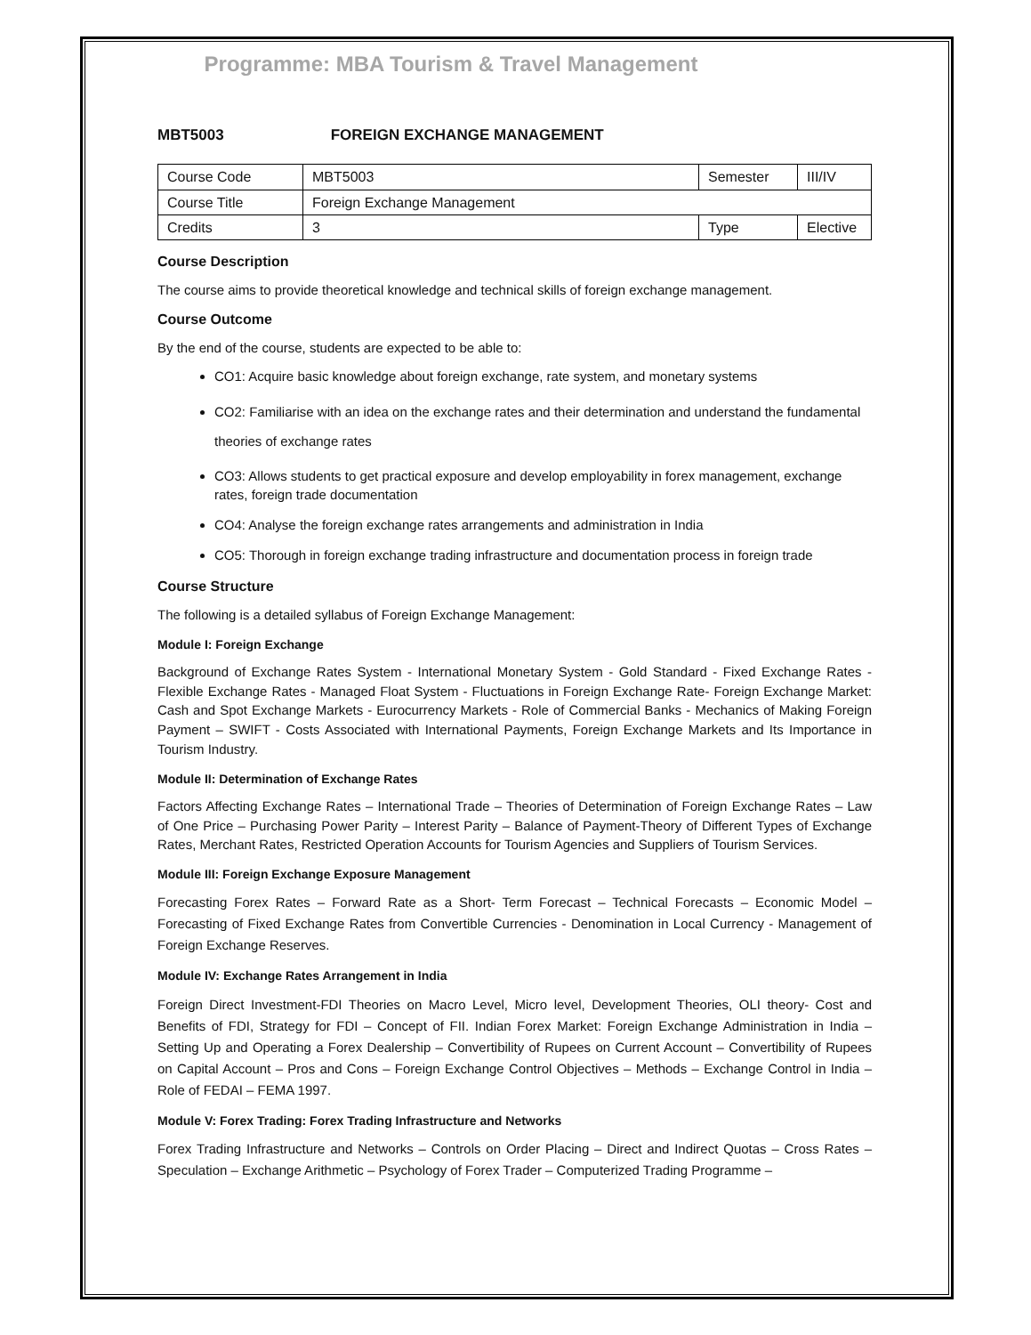Programme: MBA Tourism & Travel Management
MBT5003 FOREIGN EXCHANGE MANAGEMENT
| Course Code | MBT5003 | Semester | III/IV |
| Course Title | Foreign Exchange Management | | |
| Credits | 3 | Type | Elective |
Course Description
The course aims to provide theoretical knowledge and technical skills of foreign exchange management.
Course Outcome
By the end of the course, students are expected to be able to:
CO1: Acquire basic knowledge about foreign exchange, rate system, and monetary systems
CO2: Familiarise with an idea on the exchange rates and their determination and understand the fundamental theories of exchange rates
CO3: Allows students to get practical exposure and develop employability in forex management, exchange rates, foreign trade documentation
CO4: Analyse the foreign exchange rates arrangements and administration in India
CO5: Thorough in foreign exchange trading infrastructure and documentation process in foreign trade
Course Structure
The following is a detailed syllabus of Foreign Exchange Management:
Module I: Foreign Exchange
Background of Exchange Rates System - International Monetary System - Gold Standard - Fixed Exchange Rates - Flexible Exchange Rates - Managed Float System - Fluctuations in Foreign Exchange Rate- Foreign Exchange Market: Cash and Spot Exchange Markets - Eurocurrency Markets - Role of Commercial Banks - Mechanics of Making Foreign Payment – SWIFT - Costs Associated with International Payments, Foreign Exchange Markets and Its Importance in Tourism Industry.
Module II: Determination of Exchange Rates
Factors Affecting Exchange Rates – International Trade – Theories of Determination of Foreign Exchange Rates – Law of One Price – Purchasing Power Parity – Interest Parity – Balance of Payment-Theory of Different Types of Exchange Rates, Merchant Rates, Restricted Operation Accounts for Tourism Agencies and Suppliers of Tourism Services.
Module III: Foreign Exchange Exposure Management
Forecasting Forex Rates – Forward Rate as a Short- Term Forecast – Technical Forecasts – Economic Model – Forecasting of Fixed Exchange Rates from Convertible Currencies - Denomination in Local Currency - Management of Foreign Exchange Reserves.
Module IV: Exchange Rates Arrangement in India
Foreign Direct Investment-FDI Theories on Macro Level, Micro level, Development Theories, OLI theory- Cost and Benefits of FDI, Strategy for FDI – Concept of FII. Indian Forex Market: Foreign Exchange Administration in India – Setting Up and Operating a Forex Dealership – Convertibility of Rupees on Current Account – Convertibility of Rupees on Capital Account – Pros and Cons – Foreign Exchange Control Objectives – Methods – Exchange Control in India – Role of FEDAI – FEMA 1997.
Module V: Forex Trading: Forex Trading Infrastructure and Networks
Forex Trading Infrastructure and Networks – Controls on Order Placing – Direct and Indirect Quotas – Cross Rates – Speculation – Exchange Arithmetic – Psychology of Forex Trader – Computerized Trading Programme –